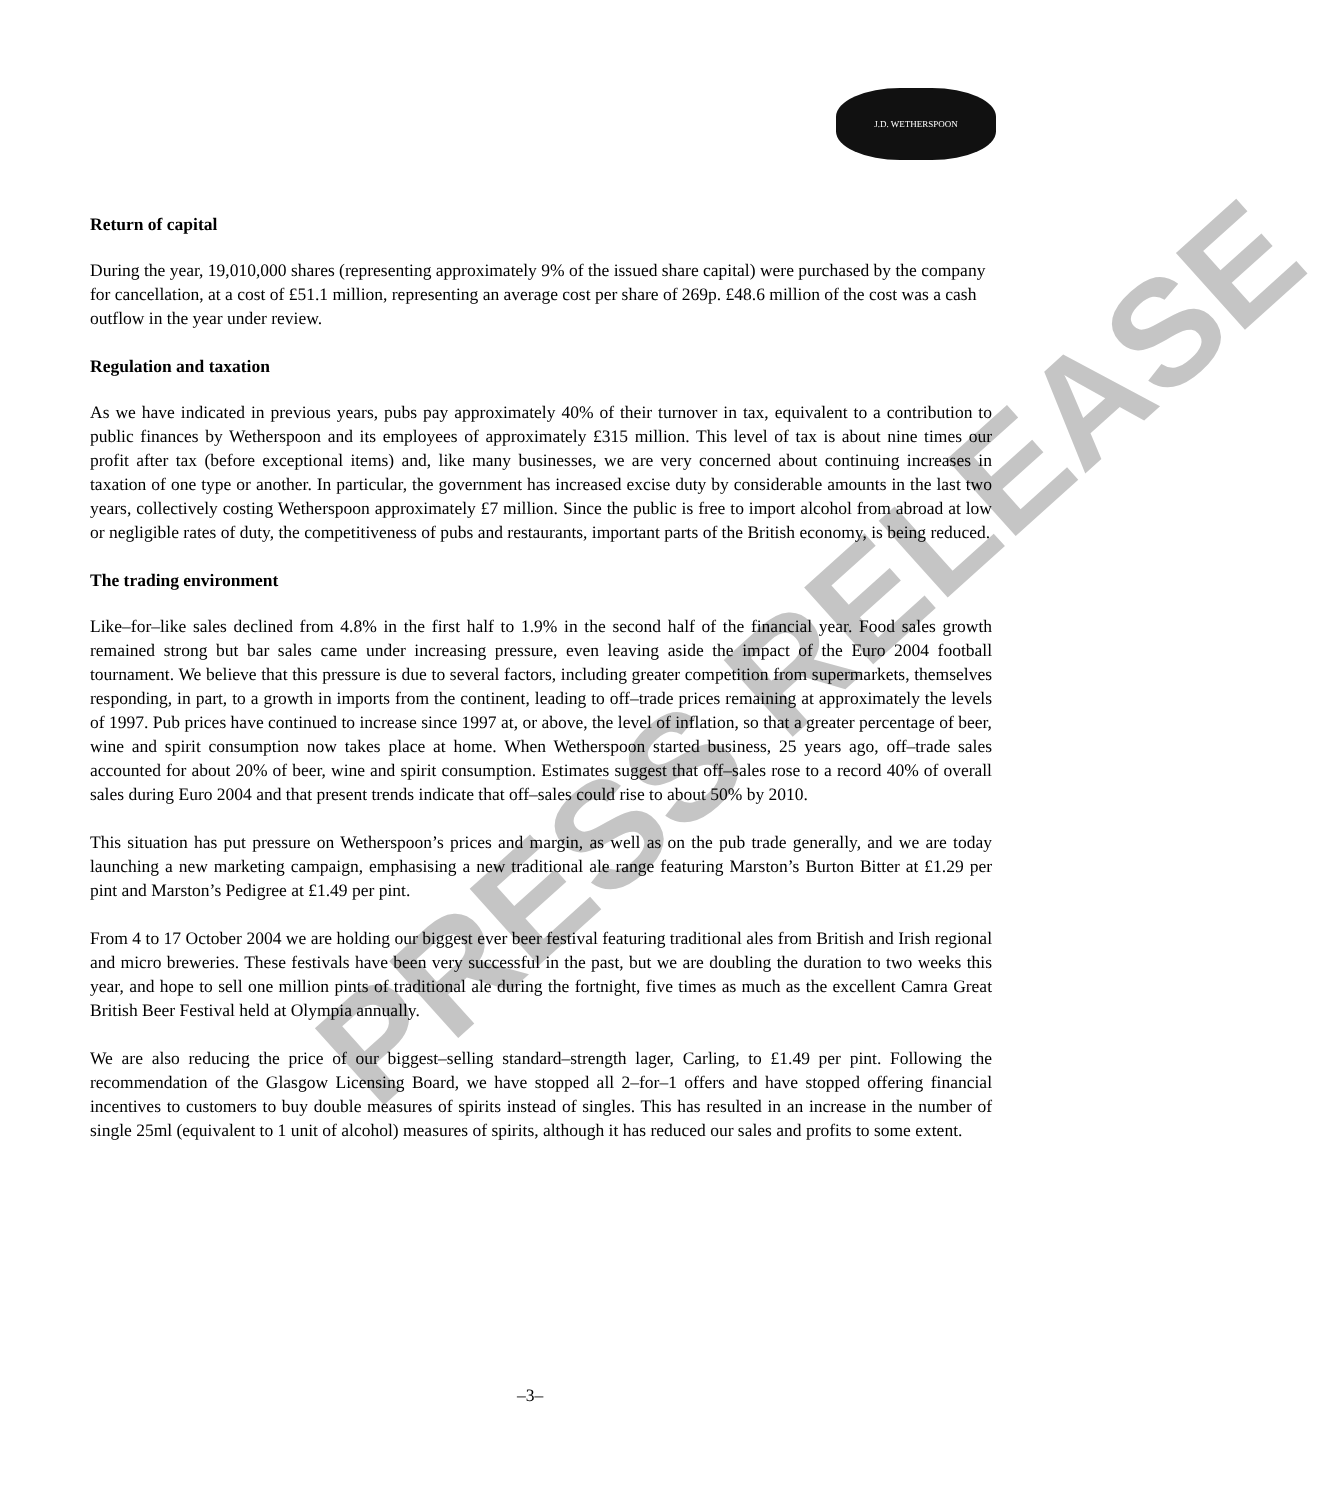J.D. WETHERSPOON
PRESS RELEASE
Return of capital
During the year, 19,010,000 shares (representing approximately 9% of the issued share capital) were purchased by the company for cancellation, at a cost of £51.1 million, representing an average cost per share of 269p. £48.6 million of the cost was a cash outflow in the year under review.
Regulation and taxation
As we have indicated in previous years, pubs pay approximately 40% of their turnover in tax, equivalent to a contribution to public finances by Wetherspoon and its employees of approximately £315 million. This level of tax is about nine times our profit after tax (before exceptional items) and, like many businesses, we are very concerned about continuing increases in taxation of one type or another. In particular, the government has increased excise duty by considerable amounts in the last two years, collectively costing Wetherspoon approximately £7 million. Since the public is free to import alcohol from abroad at low or negligible rates of duty, the competitiveness of pubs and restaurants, important parts of the British economy, is being reduced.
The trading environment
Like–for–like sales declined from 4.8% in the first half to 1.9% in the second half of the financial year. Food sales growth remained strong but bar sales came under increasing pressure, even leaving aside the impact of the Euro 2004 football tournament. We believe that this pressure is due to several factors, including greater competition from supermarkets, themselves responding, in part, to a growth in imports from the continent, leading to off–trade prices remaining at approximately the levels of 1997. Pub prices have continued to increase since 1997 at, or above, the level of inflation, so that a greater percentage of beer, wine and spirit consumption now takes place at home. When Wetherspoon started business, 25 years ago, off–trade sales accounted for about 20% of beer, wine and spirit consumption. Estimates suggest that off–sales rose to a record 40% of overall sales during Euro 2004 and that present trends indicate that off–sales could rise to about 50% by 2010.
This situation has put pressure on Wetherspoon’s prices and margin, as well as on the pub trade generally, and we are today launching a new marketing campaign, emphasising a new traditional ale range featuring Marston’s Burton Bitter at £1.29 per pint and Marston’s Pedigree at £1.49 per pint.
From 4 to 17 October 2004 we are holding our biggest ever beer festival featuring traditional ales from British and Irish regional and micro breweries. These festivals have been very successful in the past, but we are doubling the duration to two weeks this year, and hope to sell one million pints of traditional ale during the fortnight, five times as much as the excellent Camra Great British Beer Festival held at Olympia annually.
We are also reducing the price of our biggest–selling standard–strength lager, Carling, to £1.49 per pint. Following the recommendation of the Glasgow Licensing Board, we have stopped all 2–for–1 offers and have stopped offering financial incentives to customers to buy double measures of spirits instead of singles. This has resulted in an increase in the number of single 25ml (equivalent to 1 unit of alcohol) measures of spirits, although it has reduced our sales and profits to some extent.
–3–